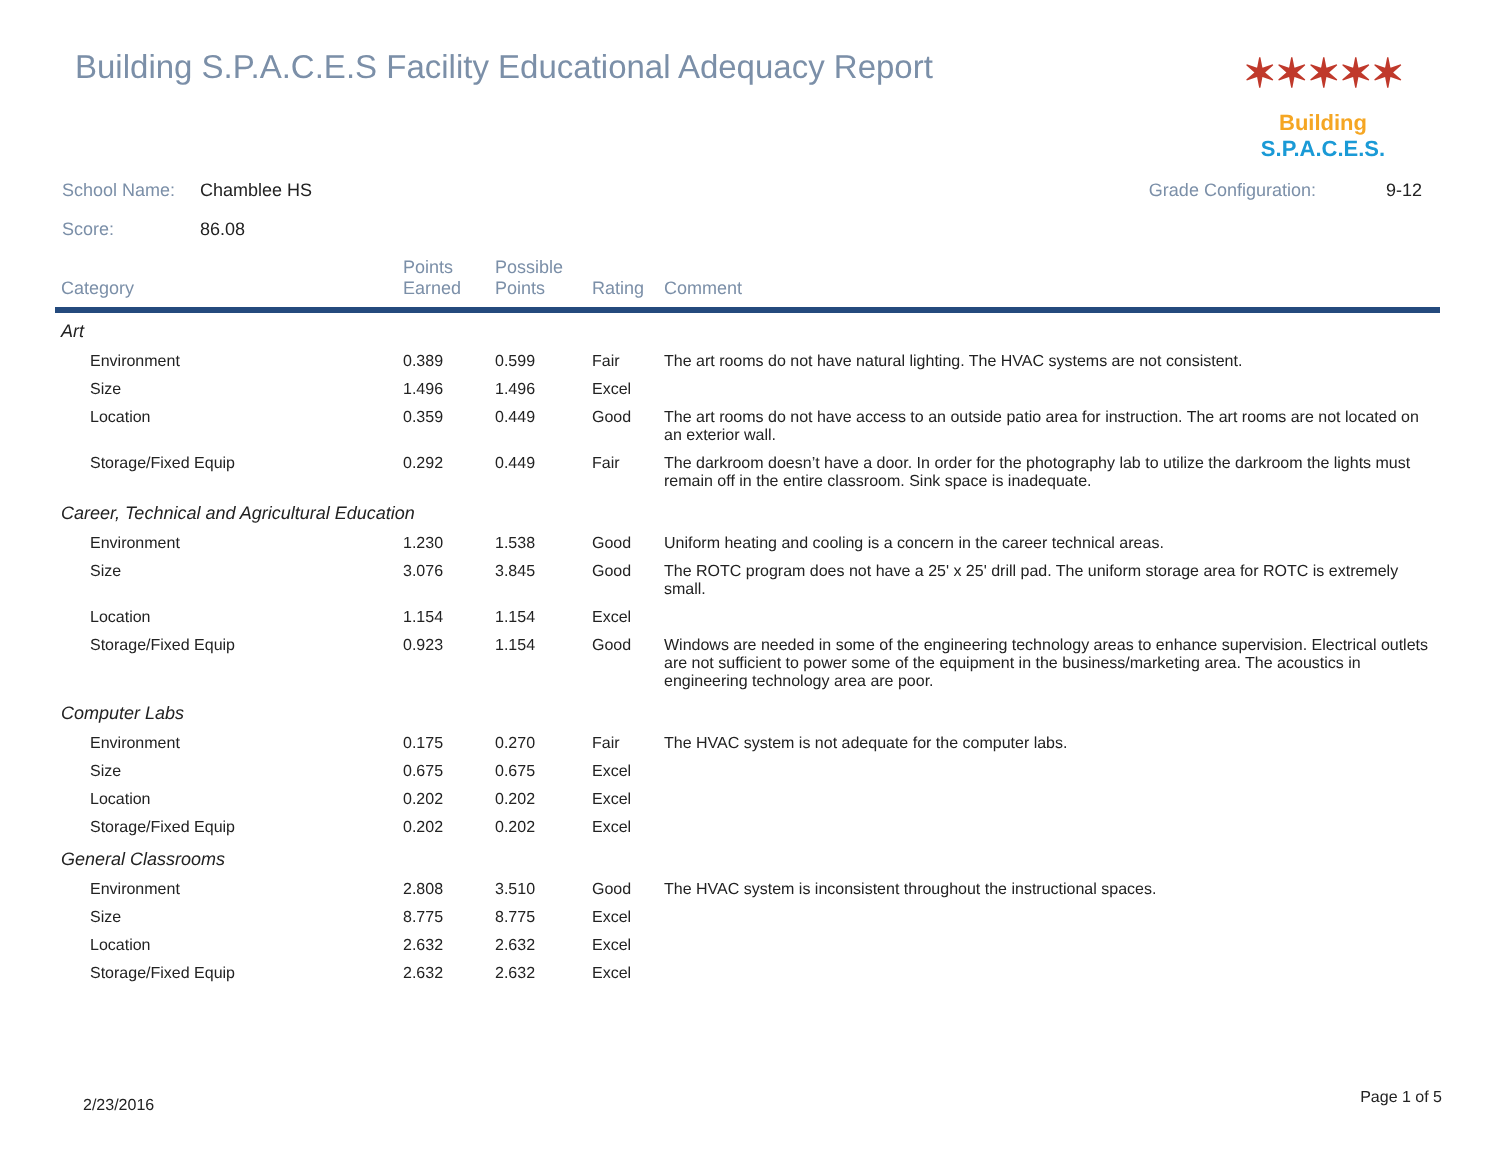Building S.P.A.C.E.S Facility Educational Adequacy Report
✶✶✶✶✶
Building S.P.A.C.E.S.
School Name: Chamblee HS Grade Configuration: 9-12
Score: 86.08
| Category | Points Earned | Possible Points | Rating | Comment |
| --- | --- | --- | --- | --- |
| Art | | | | |
| Environment | 0.389 | 0.599 | Fair | The art rooms do not have natural lighting. The HVAC systems are not consistent. |
| Size | 1.496 | 1.496 | Excel | |
| Location | 0.359 | 0.449 | Good | The art rooms do not have access to an outside patio area for instruction. The art rooms are not located on an exterior wall. |
| Storage/Fixed Equip | 0.292 | 0.449 | Fair | The darkroom doesn’t have a door. In order for the photography lab to utilize the darkroom the lights must remain off in the entire classroom. Sink space is inadequate. |
| Career, Technical and Agricultural Education | | | | |
| Environment | 1.230 | 1.538 | Good | Uniform heating and cooling is a concern in the career technical areas. |
| Size | 3.076 | 3.845 | Good | The ROTC program does not have a 25' x 25' drill pad. The uniform storage area for ROTC is extremely small. |
| Location | 1.154 | 1.154 | Excel | |
| Storage/Fixed Equip | 0.923 | 1.154 | Good | Windows are needed in some of the engineering technology areas to enhance supervision. Electrical outlets are not sufficient to power some of the equipment in the business/marketing area. The acoustics in engineering technology area are poor. |
| Computer Labs | | | | |
| Environment | 0.175 | 0.270 | Fair | The HVAC system is not adequate for the computer labs. |
| Size | 0.675 | 0.675 | Excel | |
| Location | 0.202 | 0.202 | Excel | |
| Storage/Fixed Equip | 0.202 | 0.202 | Excel | |
| General Classrooms | | | | |
| Environment | 2.808 | 3.510 | Good | The HVAC system is inconsistent throughout the instructional spaces. |
| Size | 8.775 | 8.775 | Excel | |
| Location | 2.632 | 2.632 | Excel | |
| Storage/Fixed Equip | 2.632 | 2.632 | Excel | |
2/23/2016 Page 1 of 5